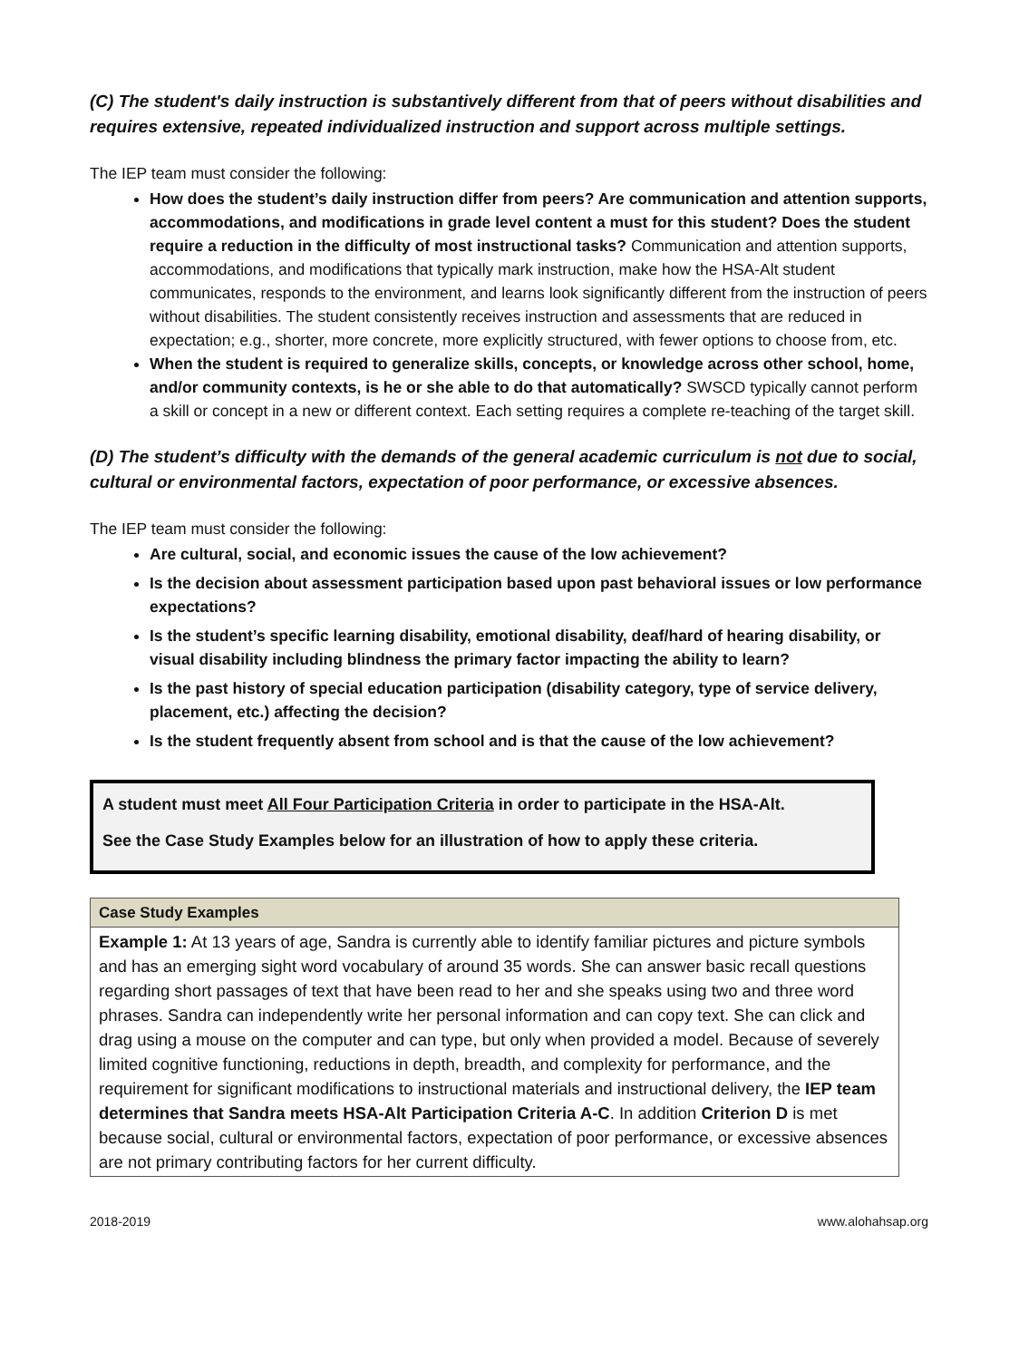(C) The student's daily instruction is substantively different from that of peers without disabilities and requires extensive, repeated individualized instruction and support across multiple settings.
The IEP team must consider the following:
How does the student’s daily instruction differ from peers? Are communication and attention supports, accommodations, and modifications in grade level content a must for this student? Does the student require a reduction in the difficulty of most instructional tasks? Communication and attention supports, accommodations, and modifications that typically mark instruction, make how the HSA-Alt student communicates, responds to the environment, and learns look significantly different from the instruction of peers without disabilities. The student consistently receives instruction and assessments that are reduced in expectation; e.g., shorter, more concrete, more explicitly structured, with fewer options to choose from, etc.
When the student is required to generalize skills, concepts, or knowledge across other school, home, and/or community contexts, is he or she able to do that automatically? SWSCD typically cannot perform a skill or concept in a new or different context. Each setting requires a complete re-teaching of the target skill.
(D) The student’s difficulty with the demands of the general academic curriculum is not due to social, cultural or environmental factors, expectation of poor performance, or excessive absences.
The IEP team must consider the following:
Are cultural, social, and economic issues the cause of the low achievement?
Is the decision about assessment participation based upon past behavioral issues or low performance expectations?
Is the student’s specific learning disability, emotional disability, deaf/hard of hearing disability, or visual disability including blindness the primary factor impacting the ability to learn?
Is the past history of special education participation (disability category, type of service delivery, placement, etc.) affecting the decision?
Is the student frequently absent from school and is that the cause of the low achievement?
A student must meet All Four Participation Criteria in order to participate in the HSA-Alt.
See the Case Study Examples below for an illustration of how to apply these criteria.
| Case Study Examples |
| --- |
| Example 1: At 13 years of age, Sandra is currently able to identify familiar pictures and picture symbols and has an emerging sight word vocabulary of around 35 words. She can answer basic recall questions regarding short passages of text that have been read to her and she speaks using two and three word phrases. Sandra can independently write her personal information and can copy text. She can click and drag using a mouse on the computer and can type, but only when provided a model. Because of severely limited cognitive functioning, reductions in depth, breadth, and complexity for performance, and the requirement for significant modifications to instructional materials and instructional delivery, the IEP team determines that Sandra meets HSA-Alt Participation Criteria A-C . In addition Criterion D is met because social, cultural or environmental factors, expectation of poor performance, or excessive absences are not primary contributing factors for her current difficulty. |
2018-2019 www.alohahsap.org